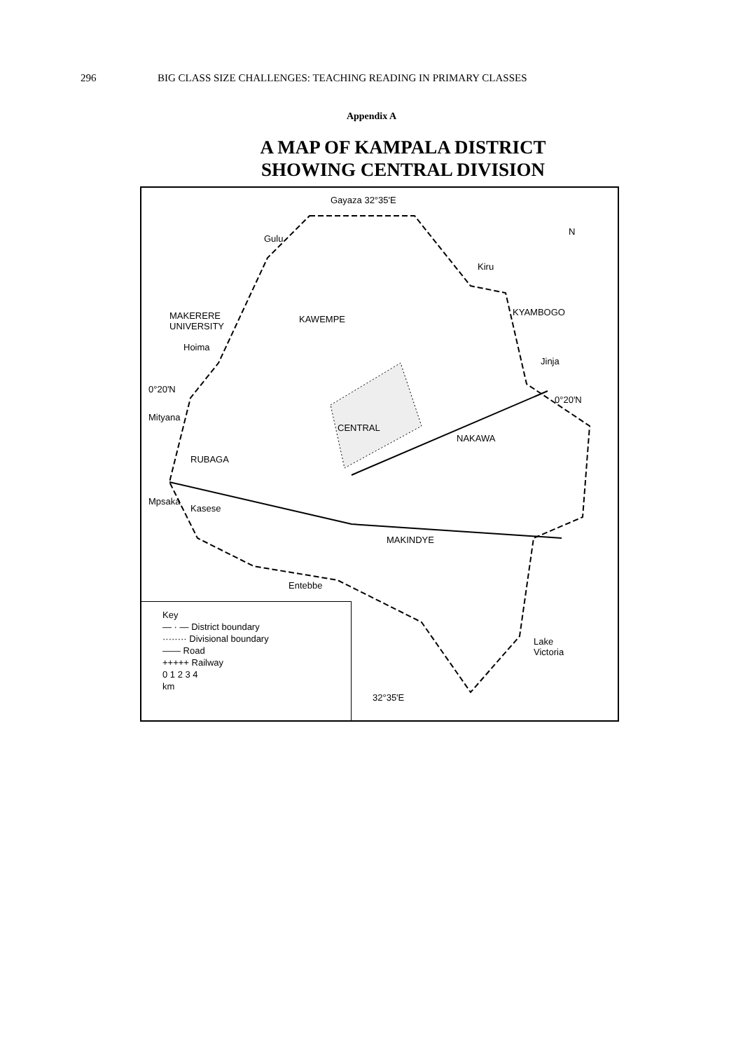296 BIG CLASS SIZE CHALLENGES: TEACHING READING IN PRIMARY CLASSES
Appendix A
A MAP OF KAMPALA DISTRICT
SHOWING CENTRAL DIVISION
Gayaza 32°35'E
Gulu
Kiru
KYAMBOGO MAKERERE
UNIVERSITY
KAWEMPE
Hoima
Jinja
0°20'N
0°20'N
Mityana
CENTRAL
NAKAWA
RUBAGA
Mpsaka
Kasese
MAKINDYE
Entebbe
Lake
Victoria
32°35'E
N
Key
— · — District boundary
········ Divisional boundary
—— Road
+++++ Railway
0 1 2 3 4
km